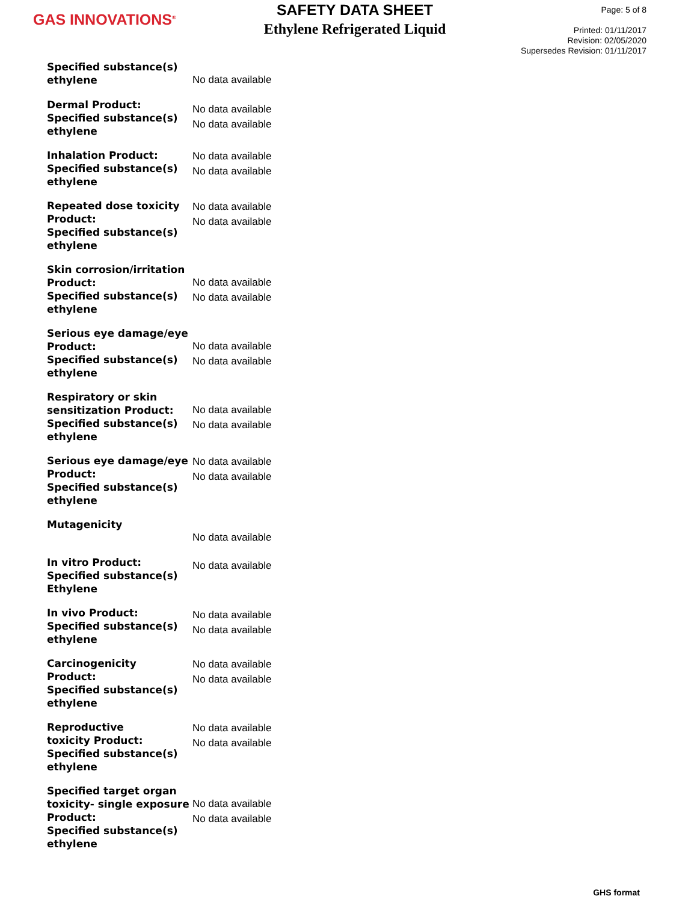GAS INNOVATIONS<sup>®</sup>
SAFETY DATA SHEET
Ethylene Refrigerated Liquid
Page: 5 of 8
Printed: 01/11/2017
Revision: 02/05/2020
Supersedes Revision: 01/11/2017
Specified substance(s)
ethylene
No data available
Dermal Product:
Specified substance(s)
ethylene
No data available
No data available
Inhalation Product:
Specified substance(s)
ethylene
No data available
No data available
Repeated dose toxicity
Product:
Specified substance(s)
ethylene
No data available
No data available
Skin corrosion/irritation
Product:
Specified substance(s)
ethylene
No data available
No data available
Serious eye damage/eye
Product:
Specified substance(s)
ethylene
No data available
No data available
Respiratory or skin
sensitization Product:
Specified substance(s)
ethylene
No data available
No data available
Serious eye damage/eye
Product:
Specified substance(s)
ethylene
No data available
No data available
Mutagenicity
No data available
In vitro Product:
Specified substance(s)
Ethylene
No data available
In vivo Product:
Specified substance(s)
ethylene
No data available
No data available
Carcinogenicity
Product:
Specified substance(s)
ethylene
No data available
No data available
Reproductive
toxicity Product:
Specified substance(s)
ethylene
No data available
No data available
Specified target organ
toxicity- single exposure
Product:
Specified substance(s)
ethylene
No data available
No data available
GHS format